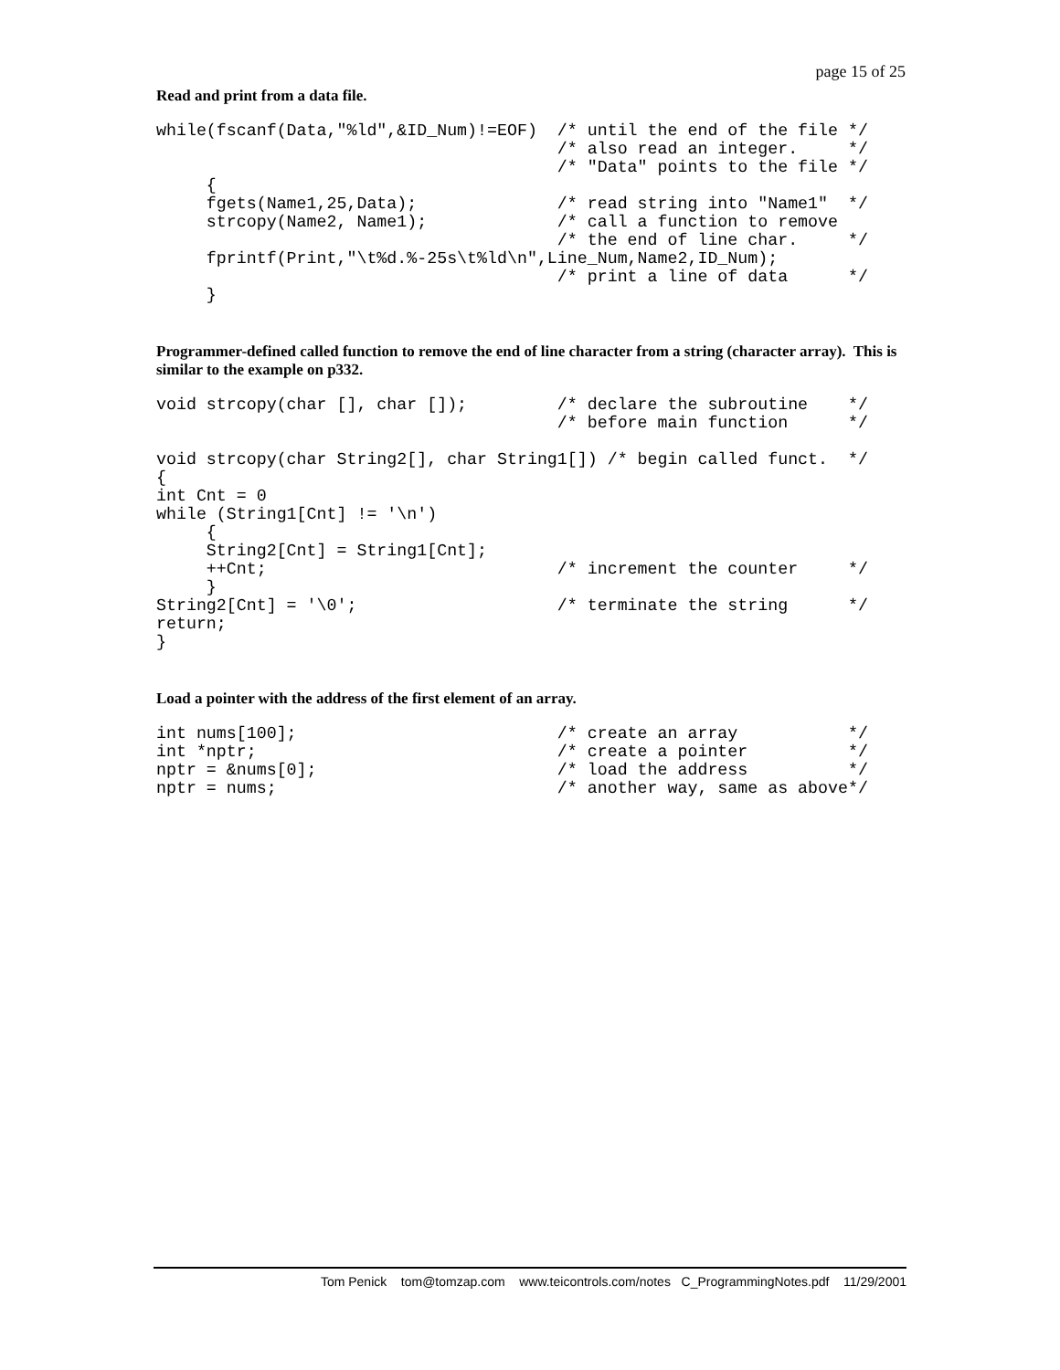page 15 of 25
Read and print from a data file.
while(fscanf(Data,"%ld",&ID_Num)!=EOF)  /* until the end of the file */
                                        /* also read an integer.     */
                                        /* "Data" points to the file */
     {
     fgets(Name1,25,Data);              /* read string into "Name1"  */
     strcopy(Name2, Name1);             /* call a function to remove
                                        /* the end of line char.     */
     fprintf(Print,"\t%d.%-25s\t%ld\n",Line_Num,Name2,ID_Num);
                                        /* print a line of data      */
     }
Programmer-defined called function to remove the end of line character from a string (character array). This is similar to the example on p332.
void strcopy(char [], char []);         /* declare the subroutine    */
                                        /* before main function      */

void strcopy(char String2[], char String1[]) /* begin called funct.  */
{
int Cnt = 0
while (String1[Cnt] != '\n')
     {
     String2[Cnt] = String1[Cnt];
     ++Cnt;                             /* increment the counter     */
     }
String2[Cnt] = '\0';                    /* terminate the string      */
return;
}
Load a pointer with the address of the first element of an array.
int nums[100];                          /* create an array           */
int *nptr;                              /* create a pointer          */
nptr = &nums[0];                        /* load the address          */
nptr = nums;                            /* another way, same as above*/
Tom Penick tom@tomzap.com www.teicontrols.com/notes C_ProgrammingNotes.pdf 11/29/2001